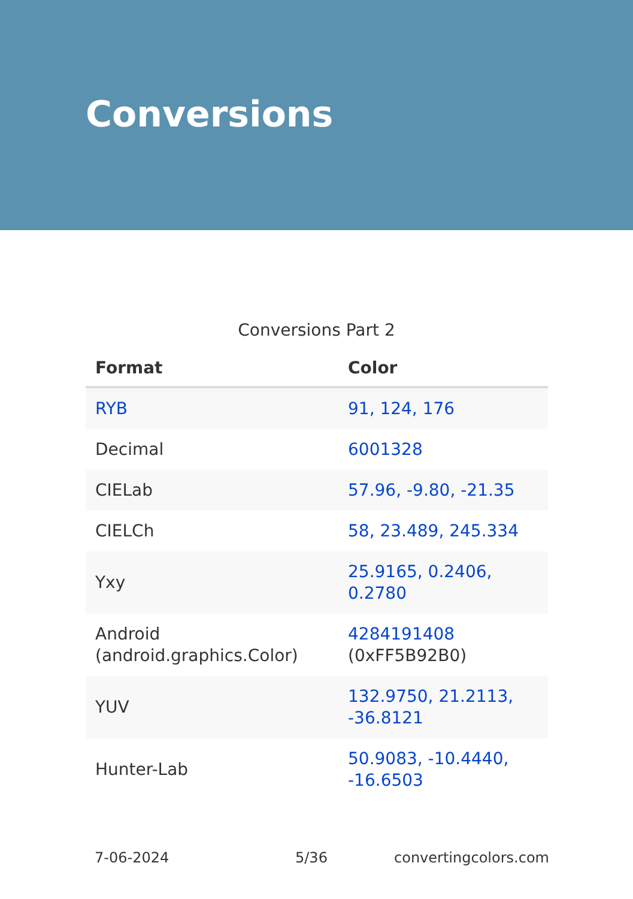Conversions
Conversions Part 2
| Format | Color |
| --- | --- |
| RYB | 91, 124, 176 |
| Decimal | 6001328 |
| CIELab | 57.96, -9.80, -21.35 |
| CIELCh | 58, 23.489, 245.334 |
| Yxy | 25.9165, 0.2406, 0.2780 |
| Android (android.graphics.Color) | 4284191408 (0xFF5B92B0) |
| YUV | 132.9750, 21.2113, -36.8121 |
| Hunter-Lab | 50.9083, -10.4440, -16.6503 |
7-06-2024 5/36 convertingcolors.com